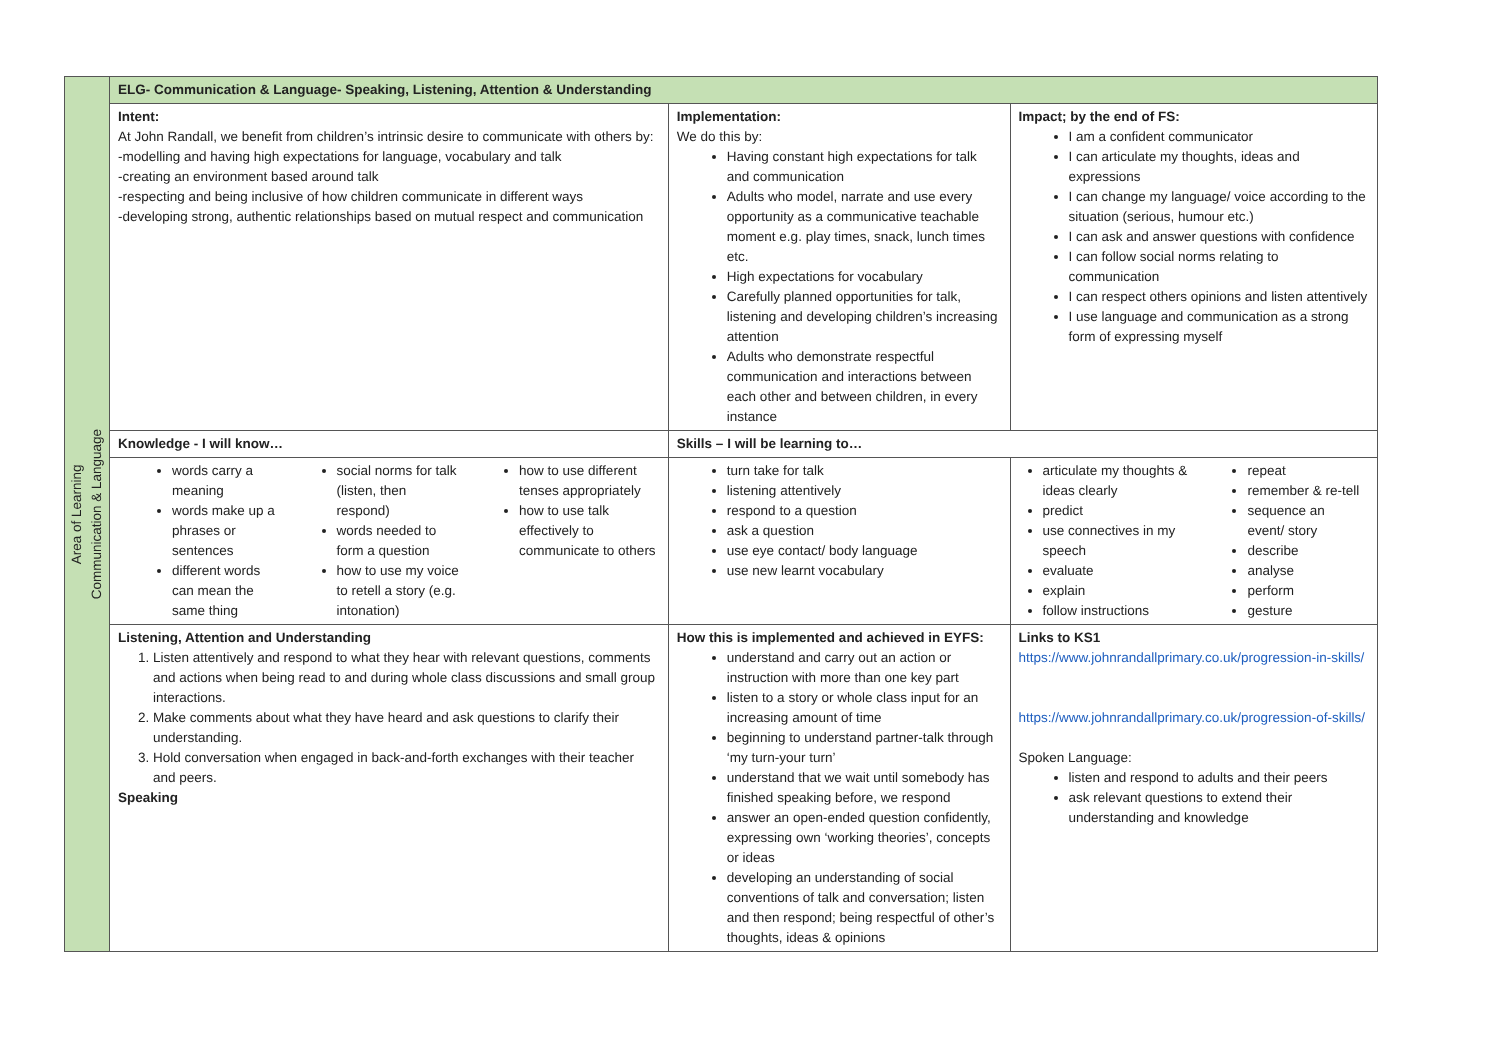| Area of Learning Communication & Language | ELG- Communication & Language- Speaking, Listening, Attention & Understanding | | | | |
| | Intent: At John Randall, we benefit from children’s intrinsic desire to communicate with others by: -modelling and having high expectations for language, vocabulary and talk -creating an environment based around talk -respecting and being inclusive of how children communicate in different ways -developing strong, authentic relationships based on mutual respect and communication | | Implementation: We do this by: Having constant high expectations for talk and communication Adults who model, narrate and use every opportunity as a communicative teachable moment e.g. play times, snack, lunch times etc. High expectations for vocabulary Carefully planned opportunities for talk, listening and developing children’s increasing attention Adults who demonstrate respectful communication and interactions between each other and between children, in every instance | | Impact; by the end of FS: I am a confident communicator I can articulate my thoughts, ideas and expressions I can change my language/ voice according to the situation (serious, humour etc.) I can ask and answer questions with confidence I can follow social norms relating to communication I can respect others opinions and listen attentively I use language and communication as a strong form of expressing myself |
| | Knowledge - I will know… | | | Skills – I will be learning to… | |
| | / words carry a meaning words make up a phrases or sentences different words can mean the same thing / social norms for talk (listen, then respond) words needed to form a question how to use my voice to retell a story (e.g. intonation) / how to use different tenses appropriately how to use talk effectively to communicate to others / | | | turn take for talk listening attentively respond to a question ask a question use eye contact/ body language use new learnt vocabulary | / articulate my thoughts & ideas clearly predict use connectives in my speech evaluate explain follow instructions / repeat remember & re-tell sequence an event/ story describe analyse perform gesture / |
| | Listening, Attention and Understanding 1. Listen attentively and respond to what they hear with relevant questions, comments and actions when being read to and during whole class discussions and small group interactions. 2. Make comments about what they have heard and ask questions to clarify their understanding. 3. Hold conversation when engaged in back-and-forth exchanges with their teacher and peers. Speaking | How this is implemented and achieved in EYFS: understand and carry out an action or instruction with more than one key part listen to a story or whole class input for an increasing amount of time beginning to understand partner-talk through ‘my turn-your turn’ understand that we wait until somebody has finished speaking before, we respond answer an open-ended question confidently, expressing own ‘working theories’, concepts or ideas developing an understanding of social conventions of talk and conversation; listen and then respond; being respectful of other’s thoughts, ideas & opinions | | | Links to KS1 https://www.johnrandallprimary.co.uk/progression-in-skills/ https://www.johnrandallprimary.co.uk/progression-of-skills/ Spoken Language: listen and respond to adults and their peers ask relevant questions to extend their understanding and knowledge |